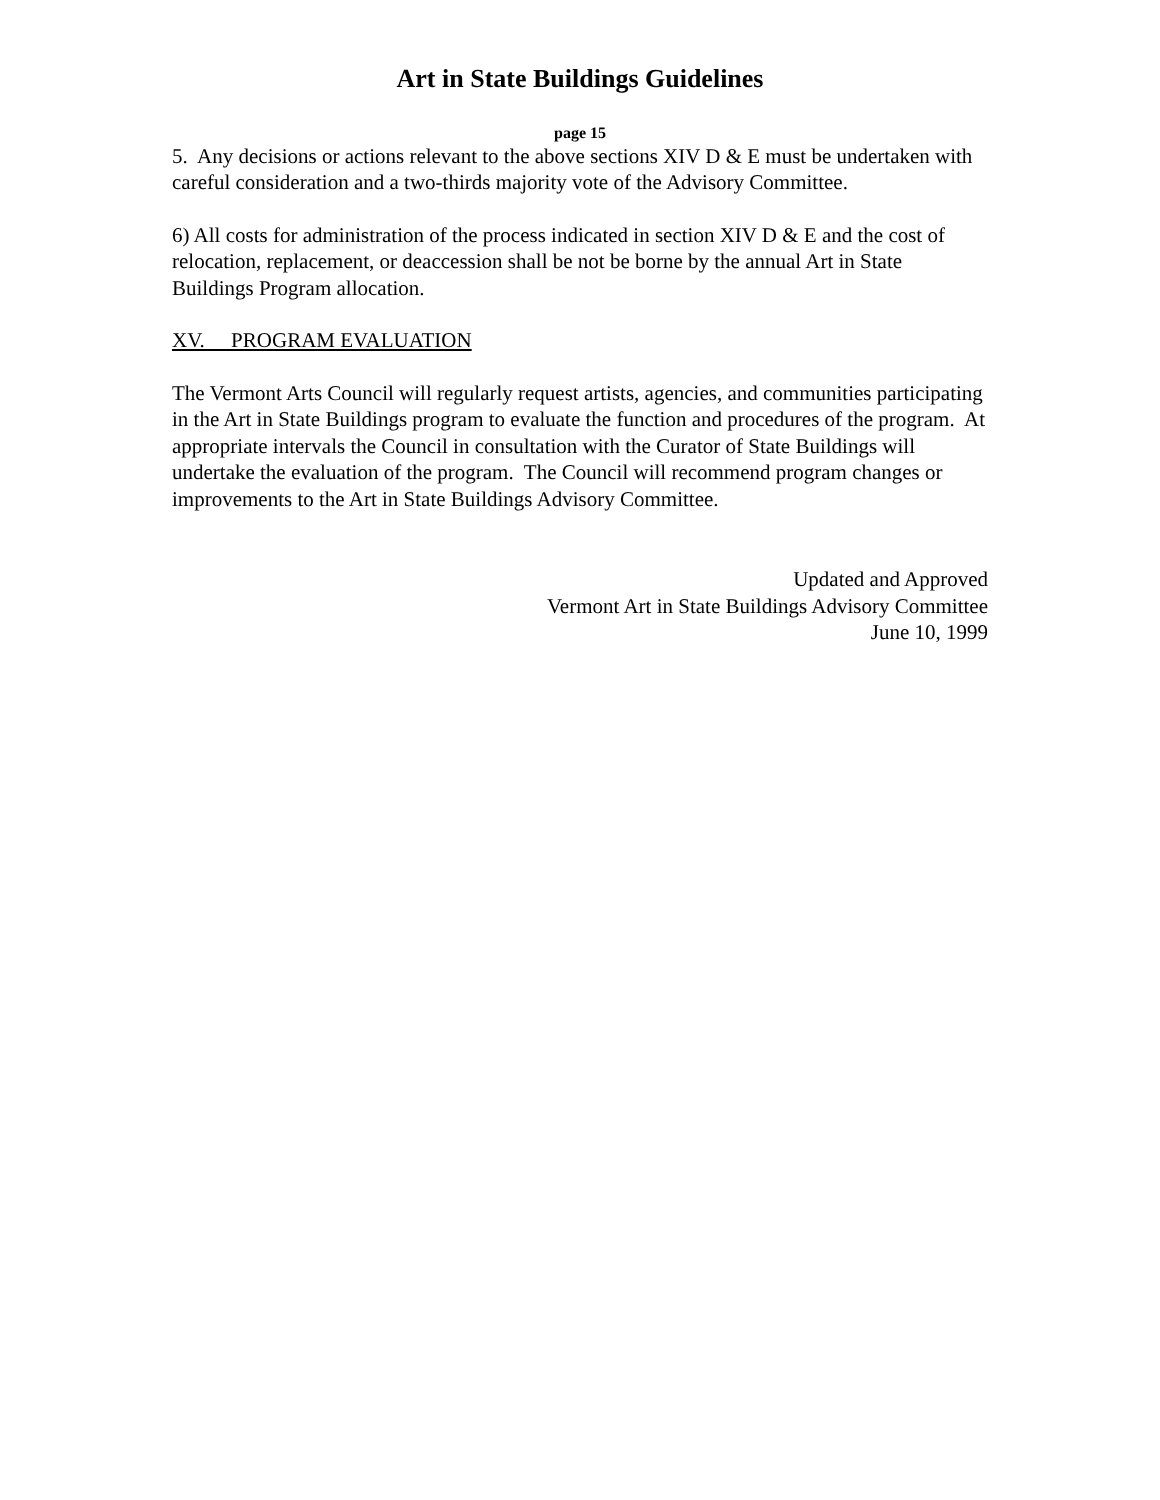Art in State Buildings Guidelines
page 15
5. Any decisions or actions relevant to the above sections XIV D & E must be undertaken with careful consideration and a two-thirds majority vote of the Advisory Committee.
6) All costs for administration of the process indicated in section XIV D & E and the cost of relocation, replacement, or deaccession shall be not be borne by the annual Art in State Buildings Program allocation.
XV. PROGRAM EVALUATION
The Vermont Arts Council will regularly request artists, agencies, and communities participating in the Art in State Buildings program to evaluate the function and procedures of the program. At appropriate intervals the Council in consultation with the Curator of State Buildings will undertake the evaluation of the program. The Council will recommend program changes or improvements to the Art in State Buildings Advisory Committee.
Updated and Approved
Vermont Art in State Buildings Advisory Committee
June 10, 1999